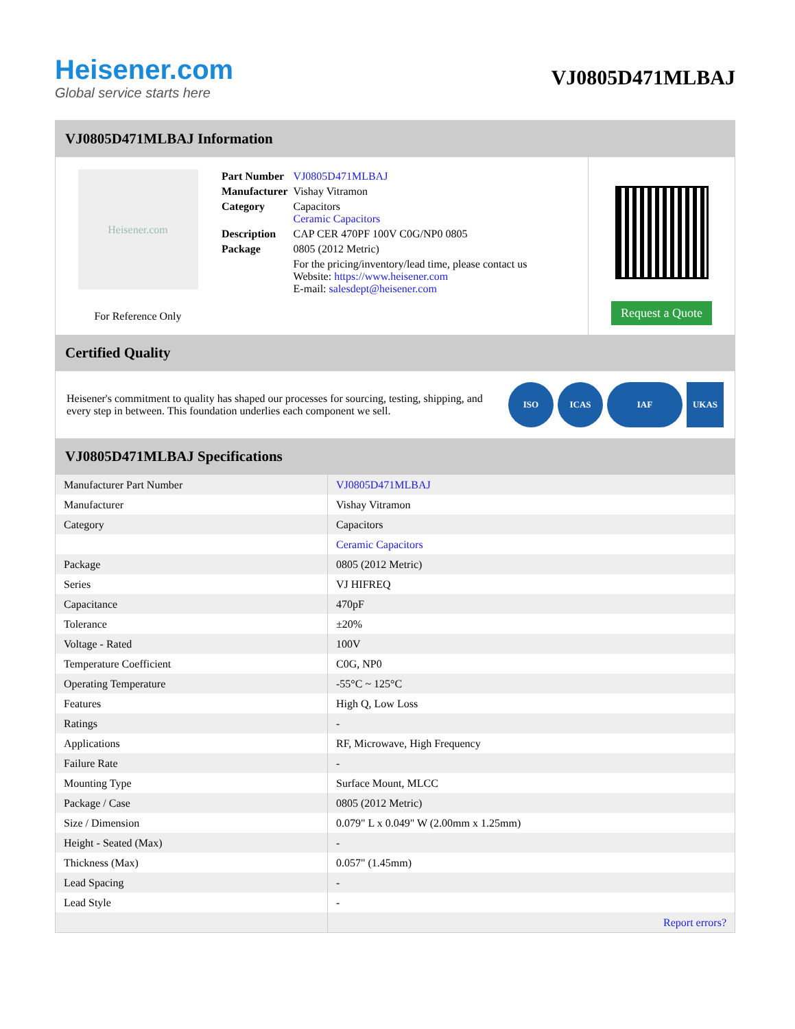Heisener.com
Global service starts here
VJ0805D471MLBAJ
VJ0805D471MLBAJ Information
Heisener.com
For Reference Only
| Part Number | VJ0805D471MLBAJ |
| Manufacturer | Vishay Vitramon |
| Category | Capacitors Ceramic Capacitors |
| Description | CAP CER 470PF 100V C0G/NP0 0805 |
| Package | 0805 (2012 Metric) |
| | For the pricing/inventory/lead time, please contact us Website: https://www.heisener.com E-mail: salesdept@heisener.com |
Request a Quote
Certified Quality
Heisener's commitment to quality has shaped our processes for sourcing, testing, shipping, and every step in between. This foundation underlies each component we sell.
ISO ICAS IAF UKAS
VJ0805D471MLBAJ Specifications
| Manufacturer Part Number | VJ0805D471MLBAJ |
| Manufacturer | Vishay Vitramon |
| Category | Capacitors |
| | Ceramic Capacitors |
| Package | 0805 (2012 Metric) |
| Series | VJ HIFREQ |
| Capacitance | 470pF |
| Tolerance | ±20% |
| Voltage - Rated | 100V |
| Temperature Coefficient | C0G, NP0 |
| Operating Temperature | -55°C ~ 125°C |
| Features | High Q, Low Loss |
| Ratings | - |
| Applications | RF, Microwave, High Frequency |
| Failure Rate | - |
| Mounting Type | Surface Mount, MLCC |
| Package / Case | 0805 (2012 Metric) |
| Size / Dimension | 0.079" L x 0.049" W (2.00mm x 1.25mm) |
| Height - Seated (Max) | - |
| Thickness (Max) | 0.057" (1.45mm) |
| Lead Spacing | - |
| Lead Style | - |
| | Report errors? |